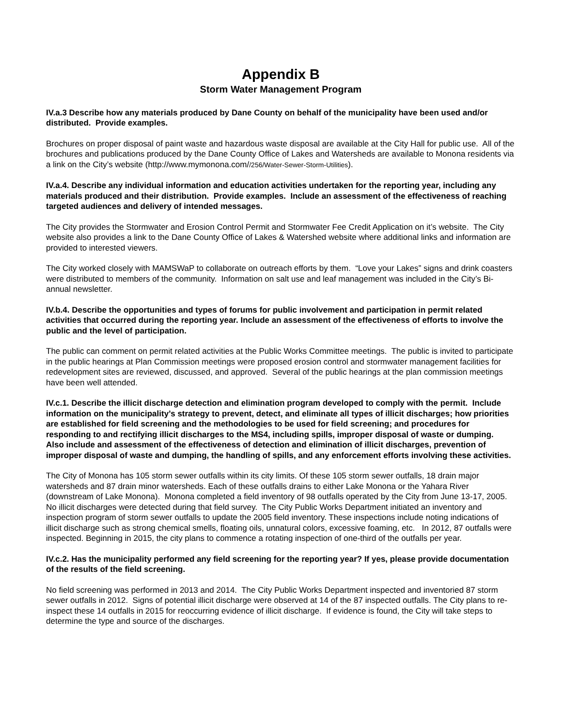Appendix B
Storm Water Management Program
IV.a.3 Describe how any materials produced by Dane County on behalf of the municipality have been used and/or distributed. Provide examples.
Brochures on proper disposal of paint waste and hazardous waste disposal are available at the City Hall for public use. All of the brochures and publications produced by the Dane County Office of Lakes and Watersheds are available to Monona residents via a link on the City’s website (http://www.mymonona.com//256/Water-Sewer-Storm-Utilities).
IV.a.4. Describe any individual information and education activities undertaken for the reporting year, including any materials produced and their distribution. Provide examples. Include an assessment of the effectiveness of reaching targeted audiences and delivery of intended messages.
The City provides the Stormwater and Erosion Control Permit and Stormwater Fee Credit Application on it’s website. The City website also provides a link to the Dane County Office of Lakes & Watershed website where additional links and information are provided to interested viewers.
The City worked closely with MAMSWaP to collaborate on outreach efforts by them. “Love your Lakes” signs and drink coasters were distributed to members of the community. Information on salt use and leaf management was included in the City’s Bi-annual newsletter.
IV.b.4. Describe the opportunities and types of forums for public involvement and participation in permit related activities that occurred during the reporting year. Include an assessment of the effectiveness of efforts to involve the public and the level of participation.
The public can comment on permit related activities at the Public Works Committee meetings. The public is invited to participate in the public hearings at Plan Commission meetings were proposed erosion control and stormwater management facilities for redevelopment sites are reviewed, discussed, and approved. Several of the public hearings at the plan commission meetings have been well attended.
IV.c.1. Describe the illicit discharge detection and elimination program developed to comply with the permit. Include information on the municipality’s strategy to prevent, detect, and eliminate all types of illicit discharges; how priorities are established for field screening and the methodologies to be used for field screening; and procedures for responding to and rectifying illicit discharges to the MS4, including spills, improper disposal of waste or dumping. Also include and assessment of the effectiveness of detection and elimination of illicit discharges, prevention of improper disposal of waste and dumping, the handling of spills, and any enforcement efforts involving these activities.
The City of Monona has 105 storm sewer outfalls within its city limits. Of these 105 storm sewer outfalls, 18 drain major watersheds and 87 drain minor watersheds. Each of these outfalls drains to either Lake Monona or the Yahara River (downstream of Lake Monona). Monona completed a field inventory of 98 outfalls operated by the City from June 13-17, 2005. No illicit discharges were detected during that field survey. The City Public Works Department initiated an inventory and inspection program of storm sewer outfalls to update the 2005 field inventory. These inspections include noting indications of illicit discharge such as strong chemical smells, floating oils, unnatural colors, excessive foaming, etc. In 2012, 87 outfalls were inspected. Beginning in 2015, the city plans to commence a rotating inspection of one-third of the outfalls per year.
IV.c.2. Has the municipality performed any field screening for the reporting year? If yes, please provide documentation of the results of the field screening.
No field screening was performed in 2013 and 2014. The City Public Works Department inspected and inventoried 87 storm sewer outfalls in 2012. Signs of potential illicit discharge were observed at 14 of the 87 inspected outfalls. The City plans to re-inspect these 14 outfalls in 2015 for reoccurring evidence of illicit discharge. If evidence is found, the City will take steps to determine the type and source of the discharges.